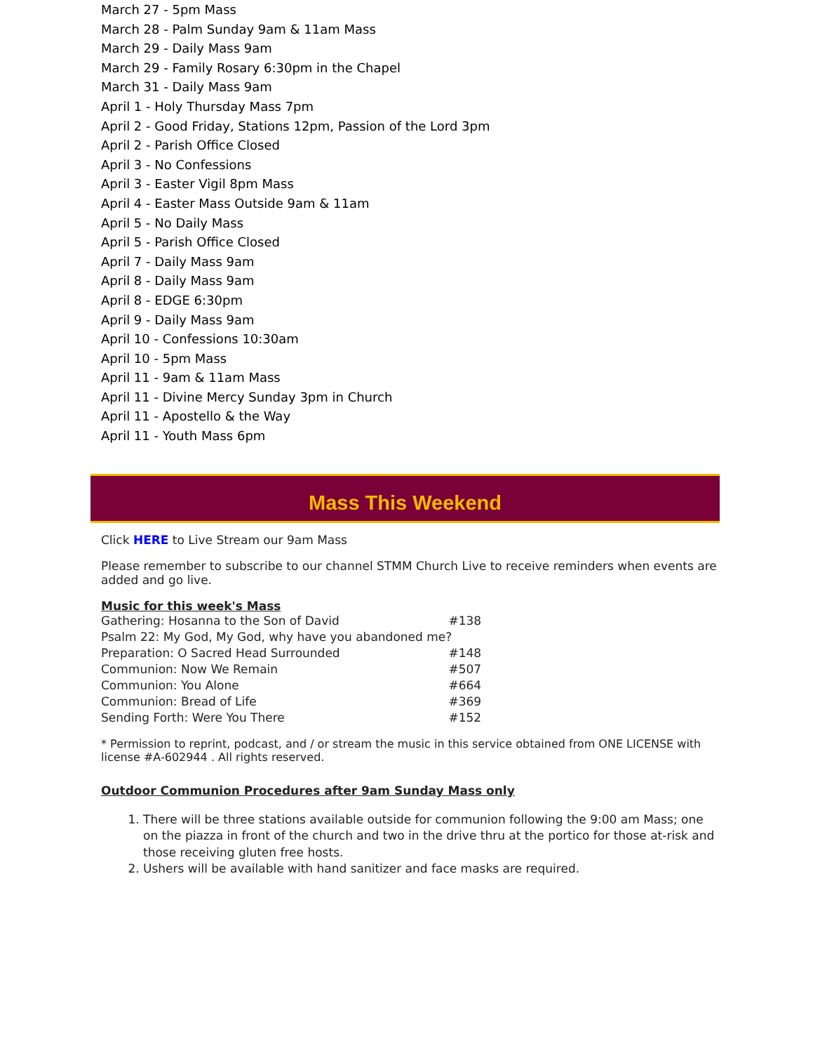March 27 - 5pm Mass
March 28 - Palm Sunday 9am & 11am Mass
March 29 - Daily Mass 9am
March 29 - Family Rosary 6:30pm in the Chapel
March 31 - Daily Mass 9am
April 1 - Holy Thursday Mass 7pm
April 2 - Good Friday, Stations 12pm, Passion of the Lord 3pm
April 2 - Parish Office Closed
April 3 - No Confessions
April 3 - Easter Vigil 8pm Mass
April 4 - Easter Mass Outside 9am & 11am
April 5 - No Daily Mass
April 5 - Parish Office Closed
April 7 - Daily Mass 9am
April 8 - Daily Mass 9am
April 8 - EDGE 6:30pm
April 9 - Daily Mass 9am
April 10 - Confessions 10:30am
April 10 - 5pm Mass
April 11 - 9am & 11am Mass
April 11 - Divine Mercy Sunday 3pm in Church
April 11 - Apostello & the Way
April 11 - Youth Mass 6pm
Mass This Weekend
Click HERE to Live Stream our 9am Mass
Please remember to subscribe to our channel STMM Church Live to receive reminders when events are added and go live.
Music for this week's Mass
Gathering: Hosanna to the Son of David #138
Psalm 22: My God, My God, why have you abandoned me?
Preparation: O Sacred Head Surrounded #148
Communion: Now We Remain #507
Communion: You Alone #664
Communion: Bread of Life #369
Sending Forth: Were You There #152
* Permission to reprint, podcast, and / or stream the music in this service obtained from ONE LICENSE with license #A-602944 . All rights reserved.
Outdoor Communion Procedures after 9am Sunday Mass only
1. There will be three stations available outside for communion following the 9:00 am Mass; one on the piazza in front of the church and two in the drive thru at the portico for those at-risk and those receiving gluten free hosts.
2. Ushers will be available with hand sanitizer and face masks are required.